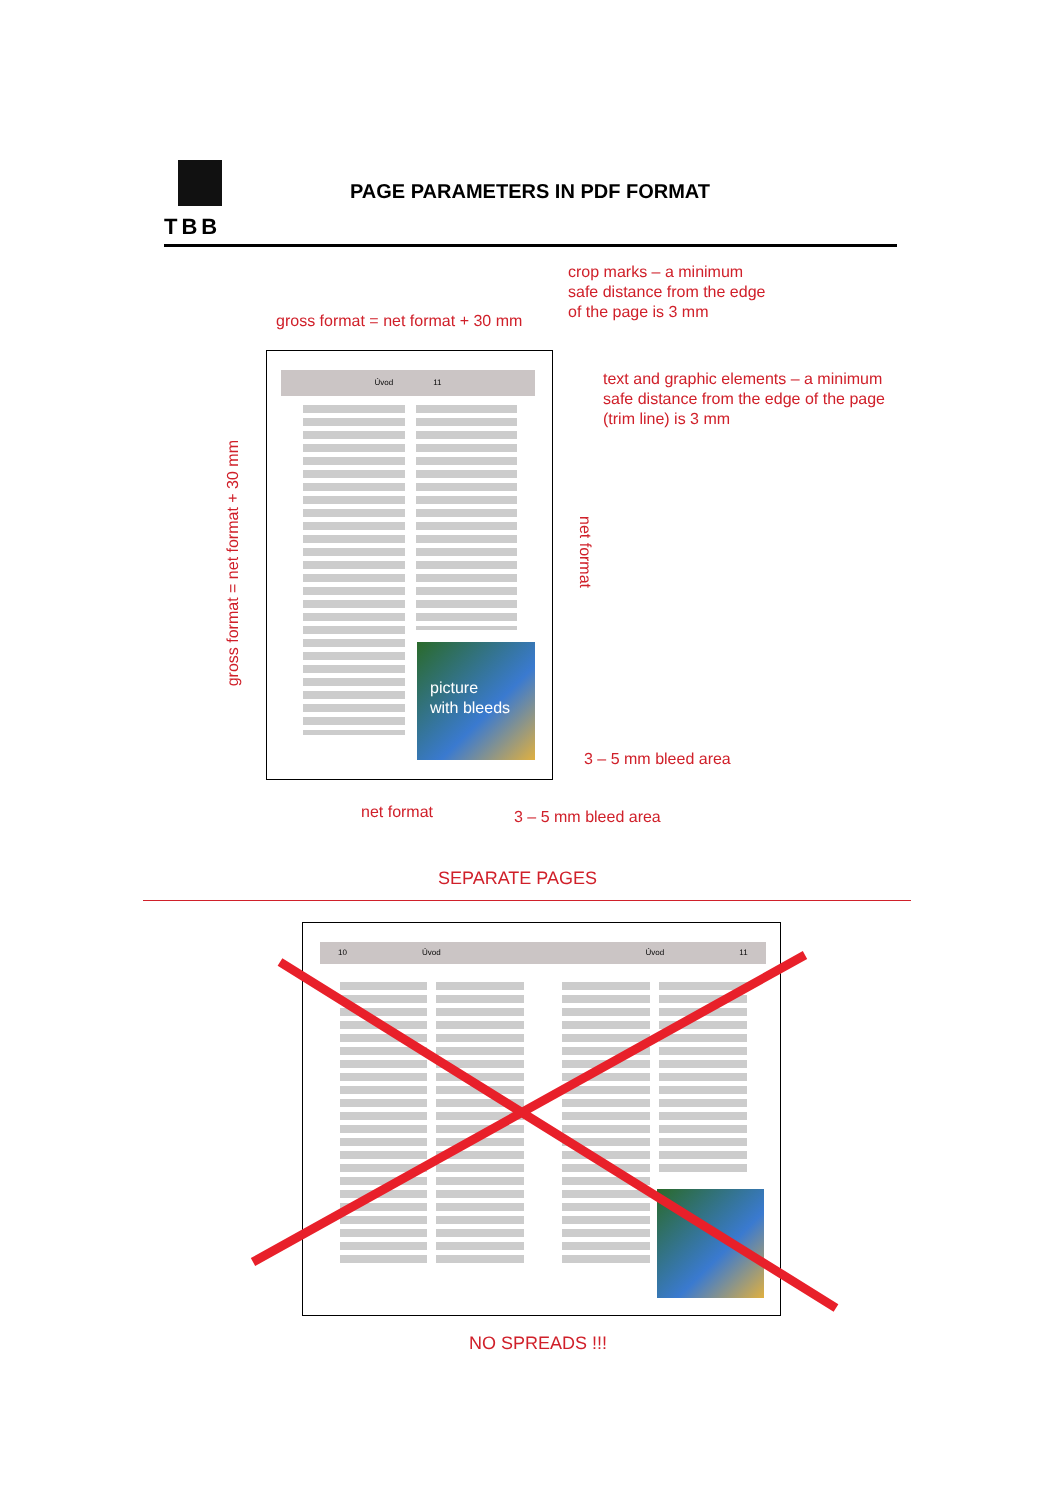TBB
PAGE PARAMETERS IN PDF FORMAT
crop marks – a minimum
safe distance from the edge
of the page is 3 mm
gross format = net format + 30 mm
text and graphic elements – a minimum
safe distance from the edge of the page
(trim line) is 3 mm
Úvod 11
picture
with bleeds
gross format = net format + 30 mm
net format
3 – 5 mm bleed area
net format 3 – 5 mm bleed area
SEPARATE PAGES
10 Úvod Úvod 11
NO SPREADS !!!